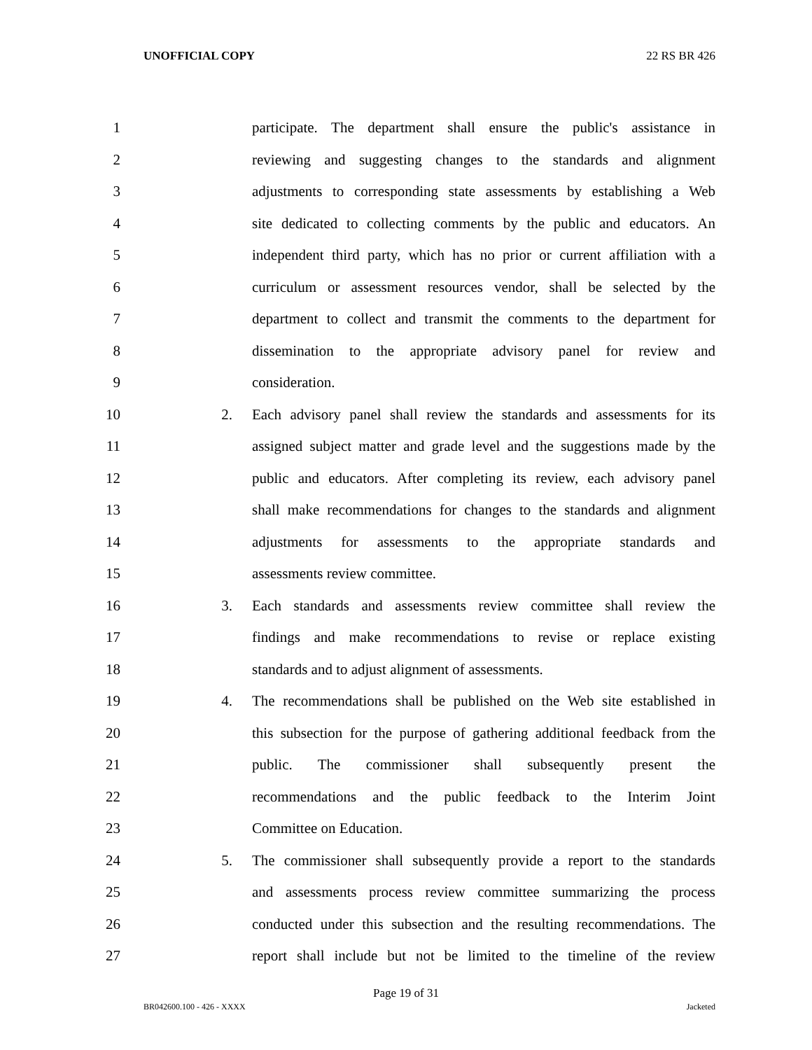UNOFFICIAL COPY 22 RS BR 426
1 participate. The department shall ensure the public's assistance in
2 reviewing and suggesting changes to the standards and alignment
3 adjustments to corresponding state assessments by establishing a Web
4 site dedicated to collecting comments by the public and educators. An
5 independent third party, which has no prior or current affiliation with a
6 curriculum or assessment resources vendor, shall be selected by the
7 department to collect and transmit the comments to the department for
8 dissemination to the appropriate advisory panel for review and
9 consideration.
10 2. Each advisory panel shall review the standards and assessments for its
11 assigned subject matter and grade level and the suggestions made by the
12 public and educators. After completing its review, each advisory panel
13 shall make recommendations for changes to the standards and alignment
14 adjustments for assessments to the appropriate standards and
15 assessments review committee.
16 3. Each standards and assessments review committee shall review the
17 findings and make recommendations to revise or replace existing
18 standards and to adjust alignment of assessments.
19 4. The recommendations shall be published on the Web site established in
20 this subsection for the purpose of gathering additional feedback from the
21 public. The commissioner shall subsequently present the
22 recommendations and the public feedback to the Interim Joint
23 Committee on Education.
24 5. The commissioner shall subsequently provide a report to the standards
25 and assessments process review committee summarizing the process
26 conducted under this subsection and the resulting recommendations. The
27 report shall include but not be limited to the timeline of the review
Page 19 of 31
BR042600.100 - 426 - XXXX Jacketed